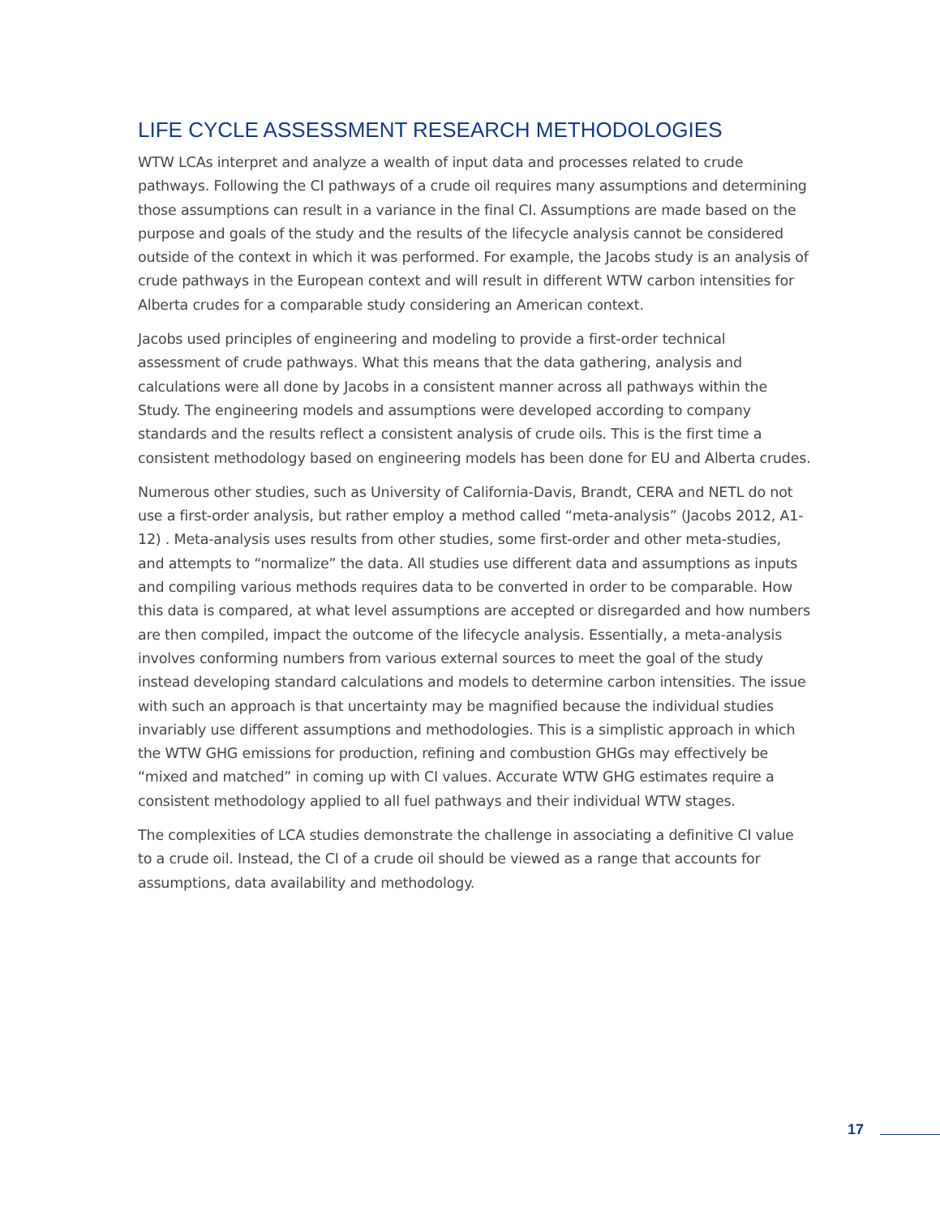LIFE CYCLE ASSESSMENT RESEARCH METHODOLOGIES
WTW LCAs interpret and analyze a wealth of input data and processes related to crude pathways. Following the CI pathways of a crude oil requires many assumptions and determining those assumptions can result in a variance in the final CI. Assumptions are made based on the purpose and goals of the study and the results of the lifecycle analysis cannot be considered outside of the context in which it was performed. For example, the Jacobs study is an analysis of crude pathways in the European context and will result in different WTW carbon intensities for Alberta crudes for a comparable study considering an American context.
Jacobs used principles of engineering and modeling to provide a first-order technical assessment of crude pathways. What this means that the data gathering, analysis and calculations were all done by Jacobs in a consistent manner across all pathways within the Study. The engineering models and assumptions were developed according to company standards and the results reflect a consistent analysis of crude oils. This is the first time a consistent methodology based on engineering models has been done for EU and Alberta crudes.
Numerous other studies, such as University of California-Davis, Brandt, CERA and NETL do not use a first-order analysis, but rather employ a method called “meta-analysis” (Jacobs 2012, A1-12) . Meta-analysis uses results from other studies, some first-order and other meta-studies, and attempts to “normalize” the data. All studies use different data and assumptions as inputs and compiling various methods requires data to be converted in order to be comparable. How this data is compared, at what level assumptions are accepted or disregarded and how numbers are then compiled, impact the outcome of the lifecycle analysis. Essentially, a meta-analysis involves conforming numbers from various external sources to meet the goal of the study instead developing standard calculations and models to determine carbon intensities. The issue with such an approach is that uncertainty may be magnified because the individual studies invariably use different assumptions and methodologies. This is a simplistic approach in which the WTW GHG emissions for production, refining and combustion GHGs may effectively be “mixed and matched” in coming up with CI values. Accurate WTW GHG estimates require a consistent methodology applied to all fuel pathways and their individual WTW stages.
The complexities of LCA studies demonstrate the challenge in associating a definitive CI value to a crude oil. Instead, the CI of a crude oil should be viewed as a range that accounts for assumptions, data availability and methodology.
17